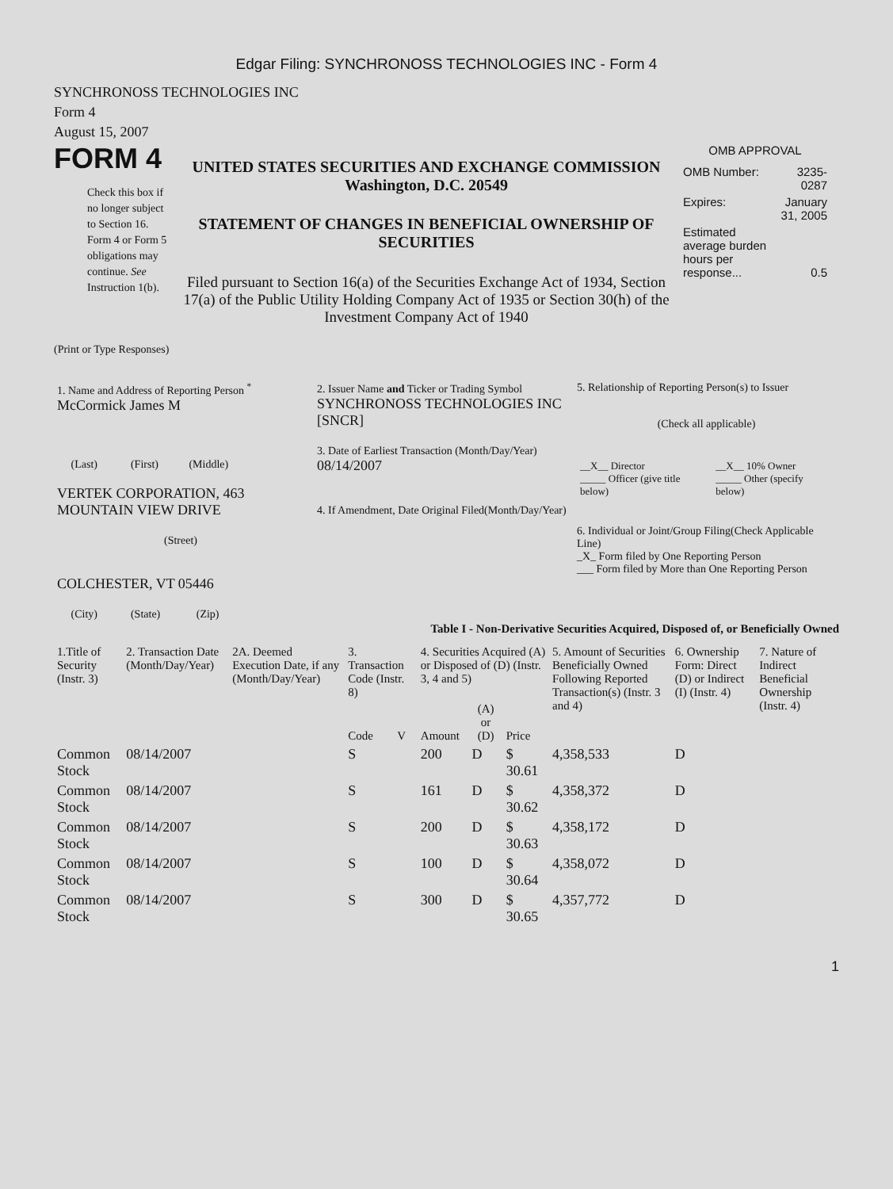Edgar Filing: SYNCHRONOSS TECHNOLOGIES INC - Form 4
SYNCHRONOSS TECHNOLOGIES INC
Form 4
August 15, 2007
FORM 4
Check this box if no longer subject to Section 16. Form 4 or Form 5 obligations may continue. See Instruction 1(b).
UNITED STATES SECURITIES AND EXCHANGE COMMISSION
Washington, D.C. 20549
STATEMENT OF CHANGES IN BENEFICIAL OWNERSHIP OF SECURITIES
Filed pursuant to Section 16(a) of the Securities Exchange Act of 1934, Section 17(a) of the Public Utility Holding Company Act of 1935 or Section 30(h) of the Investment Company Act of 1940
OMB APPROVAL
| OMB Number: | 3235-0287 |
| Expires: | January 31, 2005 |
| Estimated average burden hours per response... | 0.5 |
(Print or Type Responses)
| 1. Name and Address of Reporting Person <sup>*</sup> McCormick James M (Last) (First) (Middle) VERTEK CORPORATION, 463 MOUNTAIN VIEW DRIVE (Street) COLCHESTER, VT 05446 (City) (State) (Zip) | 2. Issuer Name and Ticker or Trading Symbol SYNCHRONOSS TECHNOLOGIES INC [SNCR] 3. Date of Earliest Transaction (Month/Day/Year) 08/14/2007 4. If Amendment, Date Original Filed(Month/Day/Year) | 5. Relationship of Reporting Person(s) to Issuer (Check all applicable) / __X__ Director _____ Officer (give title below) / __X__ 10% Owner _____ Other (specify below) / 6. Individual or Joint/Group Filing(Check Applicable Line) _X_ Form filed by One Reporting Person ___ Form filed by More than One Reporting Person |
Table I - Non-Derivative Securities Acquired, Disposed of, or Beneficially Owned
| 1.Title of Security (Instr. 3) | 2. Transaction Date (Month/Day/Year) | 2A. Deemed Execution Date, if any (Month/Day/Year) | 3. Transaction Code (Instr. 8) | | 4. Securities Acquired (A) or Disposed of (D) (Instr. 3, 4 and 5) | | | 5. Amount of Securities Beneficially Owned Following Reported Transaction(s) (Instr. 3 and 4) | 6. Ownership Form: Direct (D) or Indirect (I) (Instr. 4) | 7. Nature of Indirect Beneficial Ownership (Instr. 4) |
| --- | --- | --- | --- | --- | --- | --- | --- | --- | --- | --- |
| | | | Code | V | Amount | (A) or (D) | Price | | | |
| Common Stock | 08/14/2007 | | S | | 200 | D | $ 30.61 | 4,358,533 | D | |
| Common Stock | 08/14/2007 | | S | | 161 | D | $ 30.62 | 4,358,372 | D | |
| Common Stock | 08/14/2007 | | S | | 200 | D | $ 30.63 | 4,358,172 | D | |
| Common Stock | 08/14/2007 | | S | | 100 | D | $ 30.64 | 4,358,072 | D | |
| Common Stock | 08/14/2007 | | S | | 300 | D | $ 30.65 | 4,357,772 | D | |
1